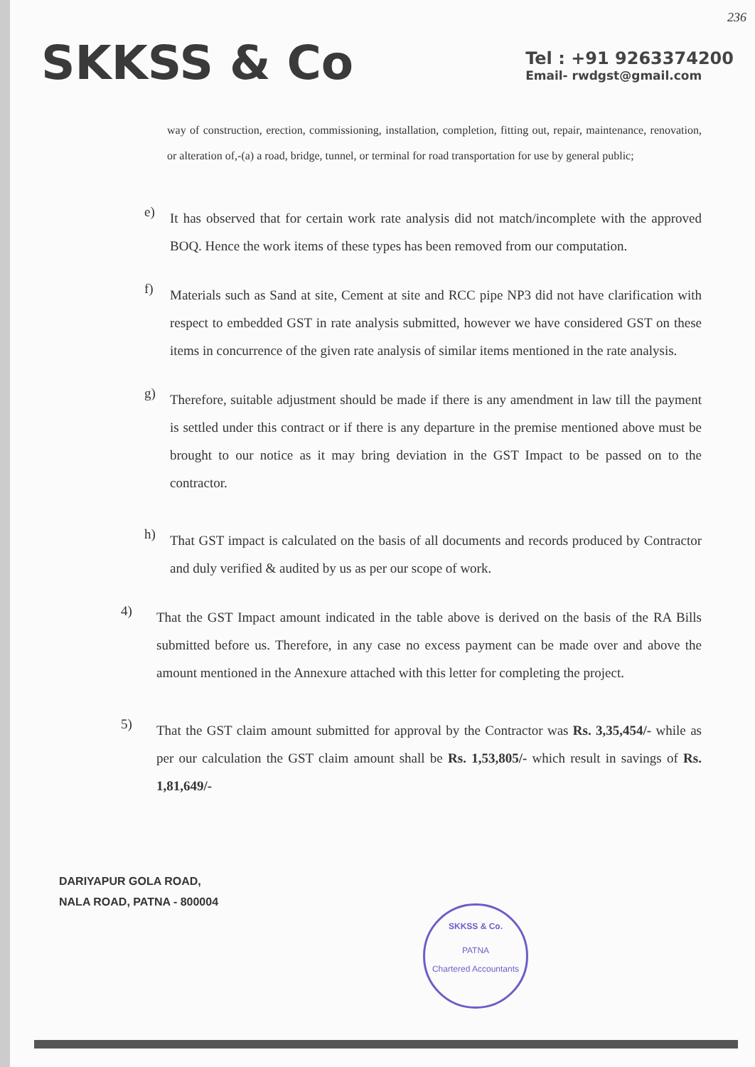236
SKKSS & Co
Tel : +91 9263374200
Email- rwdgst@gmail.com
way of construction, erection, commissioning, installation, completion, fitting out, repair, maintenance, renovation, or alteration of,-(a) a road, bridge, tunnel, or terminal for road transportation for use by general public;
e)
It has observed that for certain work rate analysis did not match/incomplete with the approved BOQ. Hence the work items of these types has been removed from our computation.
f)
Materials such as Sand at site, Cement at site and RCC pipe NP3 did not have clarification with respect to embedded GST in rate analysis submitted, however we have considered GST on these items in concurrence of the given rate analysis of similar items mentioned in the rate analysis.
g)
Therefore, suitable adjustment should be made if there is any amendment in law till the payment is settled under this contract or if there is any departure in the premise mentioned above must be brought to our notice as it may bring deviation in the GST Impact to be passed on to the contractor.
h)
That GST impact is calculated on the basis of all documents and records produced by Contractor and duly verified & audited by us as per our scope of work.
4)
That the GST Impact amount indicated in the table above is derived on the basis of the RA Bills submitted before us. Therefore, in any case no excess payment can be made over and above the amount mentioned in the Annexure attached with this letter for completing the project.
5)
That the GST claim amount submitted for approval by the Contractor was Rs. 3,35,454/- while as per our calculation the GST claim amount shall be Rs. 1,53,805/- which result in savings of Rs. 1,81,649/-
SKKSS & Co.
PATNA
Chartered Accountants
DARIYAPUR GOLA ROAD,
NALA ROAD, PATNA - 800004